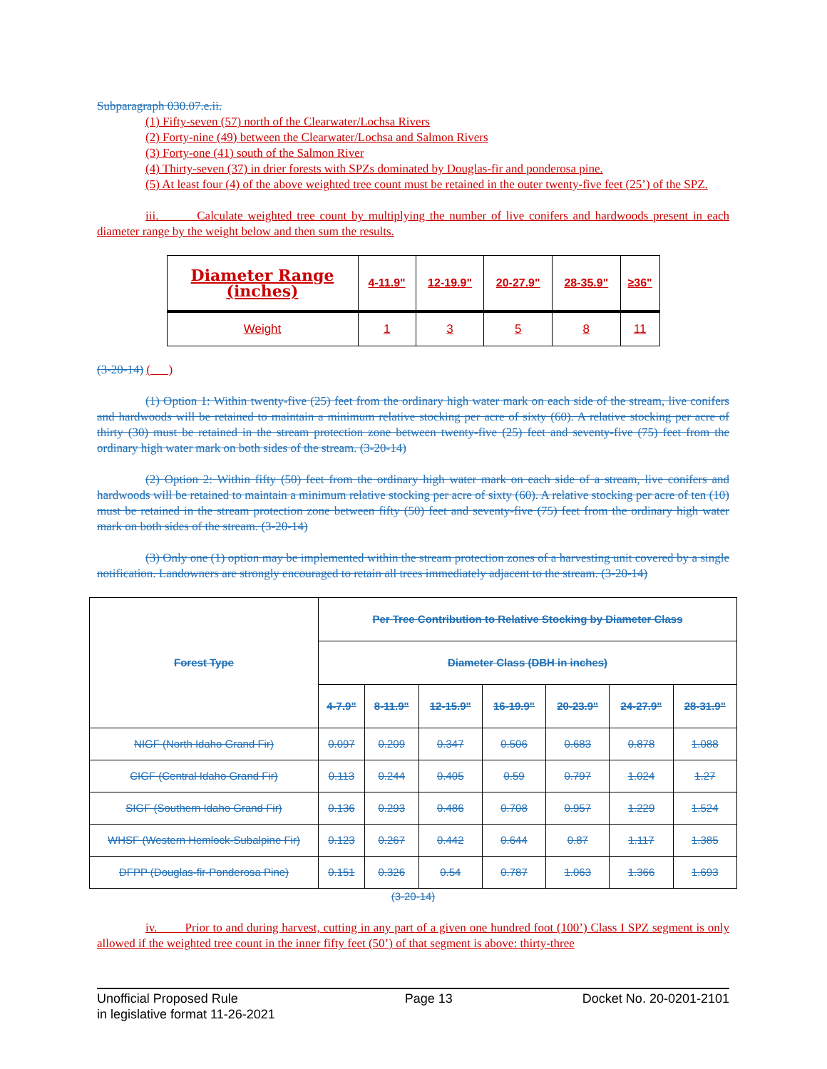Subparagraph 030.07.e.ii.
(1) Fifty-seven (57) north of the Clearwater/Lochsa Rivers
(2) Forty-nine (49) between the Clearwater/Lochsa and Salmon Rivers
(3) Forty-one (41) south of the Salmon River
(4) Thirty-seven (37) in drier forests with SPZs dominated by Douglas-fir and ponderosa pine.
(5) At least four (4) of the above weighted tree count must be retained in the outer twenty-five feet (25’) of the SPZ.
iii. Calculate weighted tree count by multiplying the number of live conifers and hardwoods present in each diameter range by the weight below and then sum the results.
| Diameter Range (inches) | 4-11.9" | 12-19.9" | 20-27.9" | 28-35.9" | ≥36" |
| --- | --- | --- | --- | --- | --- |
| Weight | 1 | 3 | 5 | 8 | 11 |
(3-20-14) ( )
(1) Option 1: Within twenty-five (25) feet from the ordinary high water mark on each side of the stream, live conifers and hardwoods will be retained to maintain a minimum relative stocking per acre of sixty (60). A relative stocking per acre of thirty (30) must be retained in the stream protection zone between twenty-five (25) feet and seventy-five (75) feet from the ordinary high water mark on both sides of the stream. (3-20-14)
(2) Option 2: Within fifty (50) feet from the ordinary high water mark on each side of a stream, live conifers and hardwoods will be retained to maintain a minimum relative stocking per acre of sixty (60). A relative stocking per acre of ten (10) must be retained in the stream protection zone between fifty (50) feet and seventy-five (75) feet from the ordinary high water mark on both sides of the stream. (3-20-14)
(3) Only one (1) option may be implemented within the stream protection zones of a harvesting unit covered by a single notification. Landowners are strongly encouraged to retain all trees immediately adjacent to the stream. (3-20-14)
| Forest Type | Per Tree Contribution to Relative Stocking by Diameter Class | | | | | | |
| --- | --- | --- | --- | --- | --- | --- | --- |
| | Diameter Class (DBH in inches) | | | | | | |
| | 4-7.9" | 8-11.9" | 12-15.9" | 16-19.9" | 20-23.9" | 24-27.9" | 28-31.9" |
| NIGF (North Idaho Grand Fir) | 0.097 | 0.209 | 0.347 | 0.506 | 0.683 | 0.878 | 1.088 |
| CIGF (Central Idaho Grand Fir) | 0.113 | 0.244 | 0.405 | 0.59 | 0.797 | 1.024 | 1.27 |
| SIGF (Southern Idaho Grand Fir) | 0.136 | 0.293 | 0.486 | 0.708 | 0.957 | 1.229 | 1.524 |
| WHSF (Western Hemlock-Subalpine Fir) | 0.123 | 0.267 | 0.442 | 0.644 | 0.87 | 1.117 | 1.385 |
| DFPP (Douglas-fir-Ponderosa Pine) | 0.151 | 0.326 | 0.54 | 0.787 | 1.063 | 1.366 | 1.693 |
(3-20-14)
iv. Prior to and during harvest, cutting in any part of a given one hundred foot (100’) Class I SPZ segment is only allowed if the weighted tree count in the inner fifty feet (50’) of that segment is above: thirty-three
Unofficial Proposed Rule
in legislative format 11-26-2021
Page 13 Docket No. 20-0201-2101